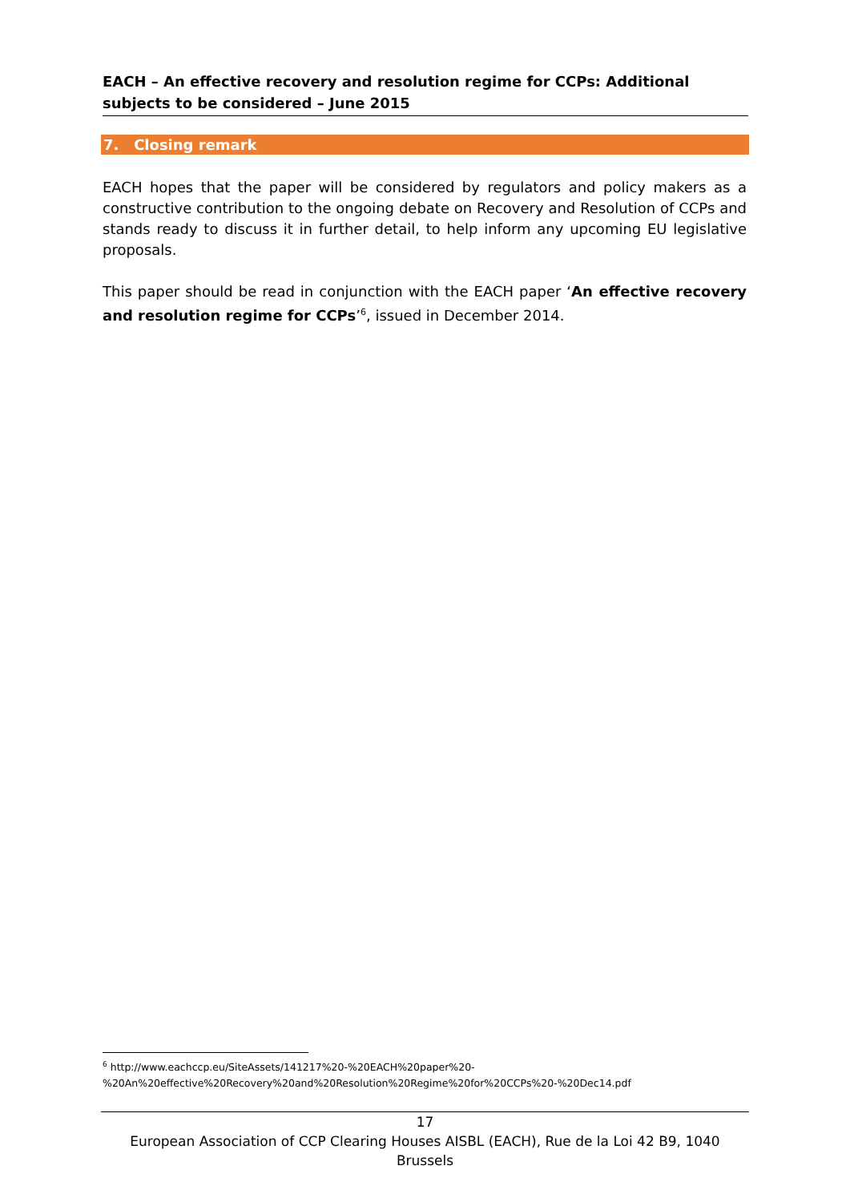EACH – An effective recovery and resolution regime for CCPs: Additional subjects to be considered – June 2015
7. Closing remark
EACH hopes that the paper will be considered by regulators and policy makers as a constructive contribution to the ongoing debate on Recovery and Resolution of CCPs and stands ready to discuss it in further detail, to help inform any upcoming EU legislative proposals.
This paper should be read in conjunction with the EACH paper ‘An effective recovery and resolution regime for CCPs’<sup>6</sup>, issued in December 2014.
<sup>6</sup> http://www.eachccp.eu/SiteAssets/141217%20-%20EACH%20paper%20-
%20An%20effective%20Recovery%20and%20Resolution%20Regime%20for%20CCPs%20-%20Dec14.pdf
17
European Association of CCP Clearing Houses AISBL (EACH), Rue de la Loi 42 B9, 1040 Brussels